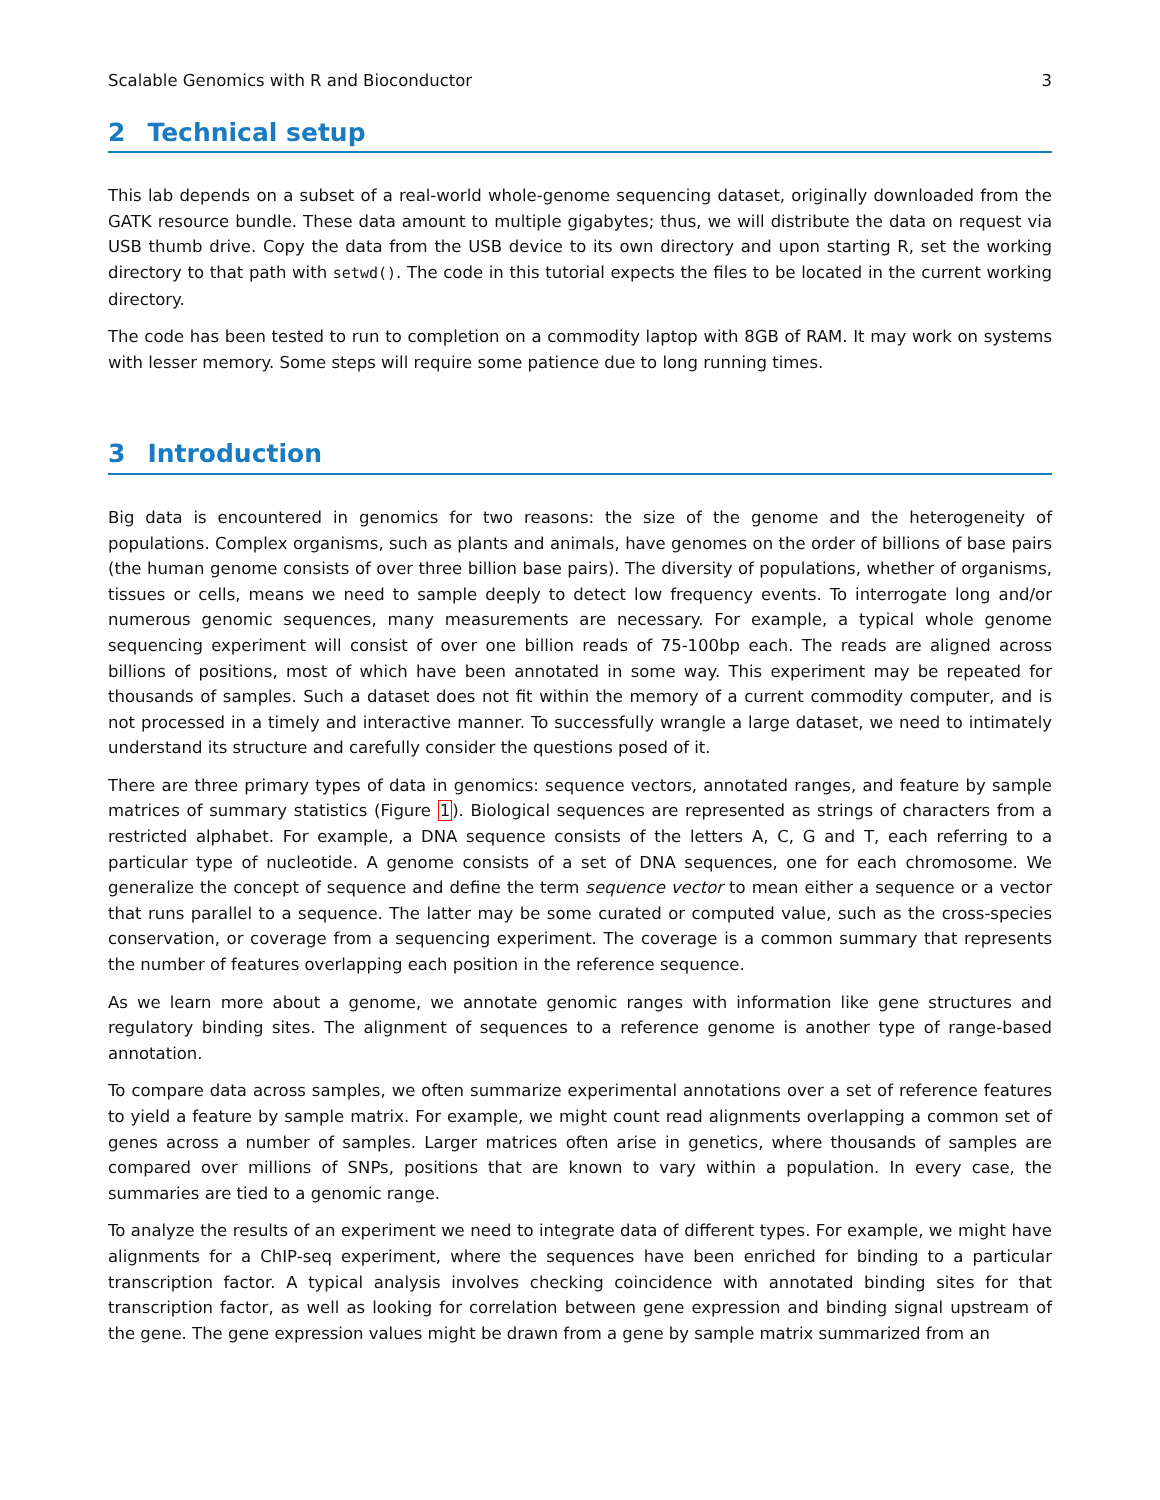Scalable Genomics with R and Bioconductor 3
2 Technical setup
This lab depends on a subset of a real-world whole-genome sequencing dataset, originally downloaded from the GATK resource bundle. These data amount to multiple gigabytes; thus, we will distribute the data on request via USB thumb drive. Copy the data from the USB device to its own directory and upon starting R, set the working directory to that path with setwd(). The code in this tutorial expects the files to be located in the current working directory.
The code has been tested to run to completion on a commodity laptop with 8GB of RAM. It may work on systems with lesser memory. Some steps will require some patience due to long running times.
3 Introduction
Big data is encountered in genomics for two reasons: the size of the genome and the heterogeneity of populations. Complex organisms, such as plants and animals, have genomes on the order of billions of base pairs (the human genome consists of over three billion base pairs). The diversity of populations, whether of organisms, tissues or cells, means we need to sample deeply to detect low frequency events. To interrogate long and/or numerous genomic sequences, many measurements are necessary. For example, a typical whole genome sequencing experiment will consist of over one billion reads of 75-100bp each. The reads are aligned across billions of positions, most of which have been annotated in some way. This experiment may be repeated for thousands of samples. Such a dataset does not fit within the memory of a current commodity computer, and is not processed in a timely and interactive manner. To successfully wrangle a large dataset, we need to intimately understand its structure and carefully consider the questions posed of it.
There are three primary types of data in genomics: sequence vectors, annotated ranges, and feature by sample matrices of summary statistics (Figure 1). Biological sequences are represented as strings of characters from a restricted alphabet. For example, a DNA sequence consists of the letters A, C, G and T, each referring to a particular type of nucleotide. A genome consists of a set of DNA sequences, one for each chromosome. We generalize the concept of sequence and define the term sequence vector to mean either a sequence or a vector that runs parallel to a sequence. The latter may be some curated or computed value, such as the cross-species conservation, or coverage from a sequencing experiment. The coverage is a common summary that represents the number of features overlapping each position in the reference sequence.
As we learn more about a genome, we annotate genomic ranges with information like gene structures and regulatory binding sites. The alignment of sequences to a reference genome is another type of range-based annotation.
To compare data across samples, we often summarize experimental annotations over a set of reference features to yield a feature by sample matrix. For example, we might count read alignments overlapping a common set of genes across a number of samples. Larger matrices often arise in genetics, where thousands of samples are compared over millions of SNPs, positions that are known to vary within a population. In every case, the summaries are tied to a genomic range.
To analyze the results of an experiment we need to integrate data of different types. For example, we might have alignments for a ChIP-seq experiment, where the sequences have been enriched for binding to a particular transcription factor. A typical analysis involves checking coincidence with annotated binding sites for that transcription factor, as well as looking for correlation between gene expression and binding signal upstream of the gene. The gene expression values might be drawn from a gene by sample matrix summarized from an